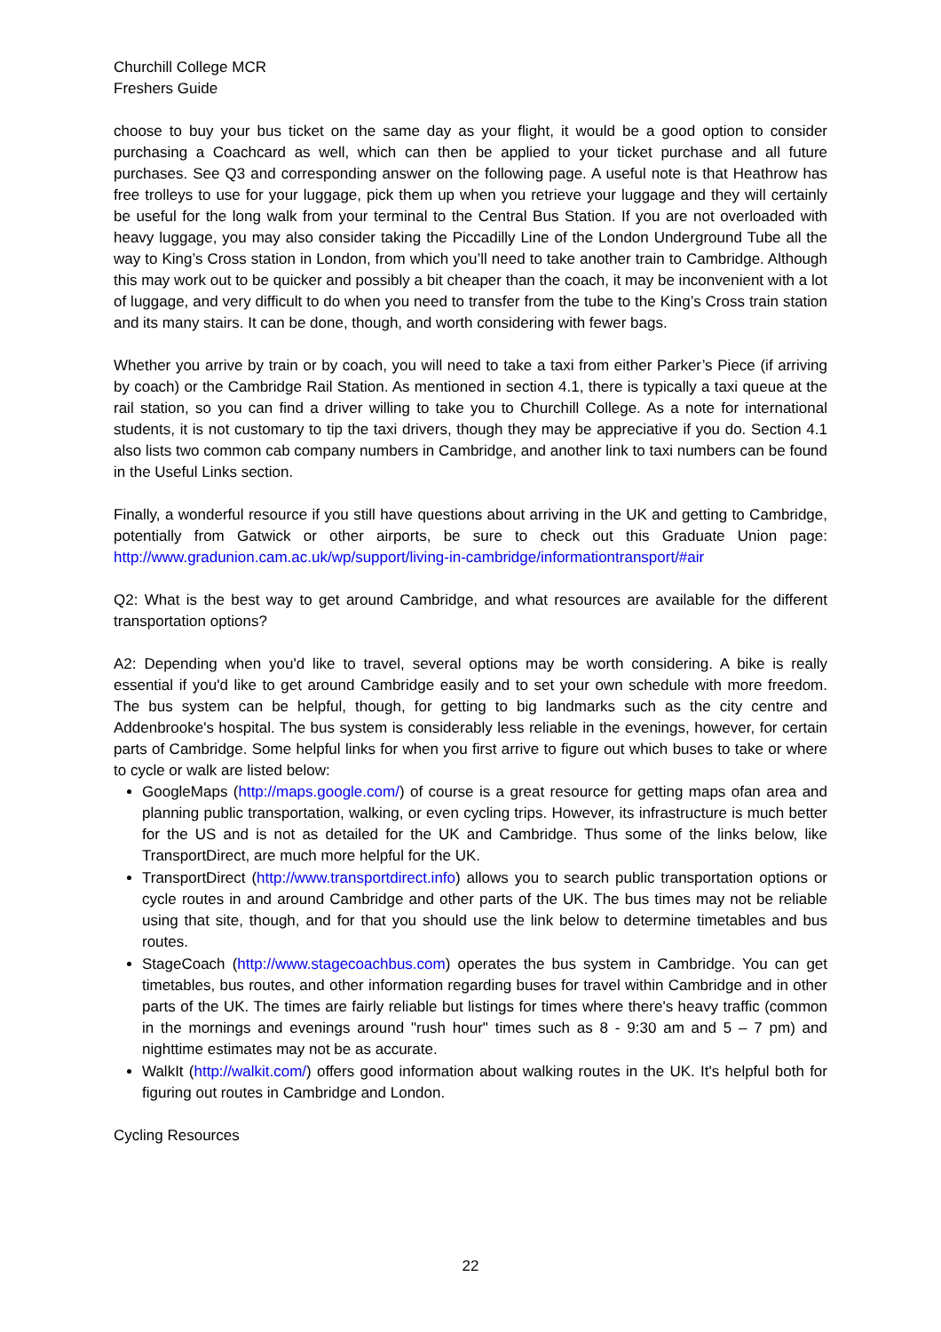Churchill College MCR
Freshers Guide
choose to buy your bus ticket on the same day as your flight, it would be a good option to consider purchasing a Coachcard as well, which can then be applied to your ticket purchase and all future purchases. See Q3 and corresponding answer on the following page. A useful note is that Heathrow has free trolleys to use for your luggage, pick them up when you retrieve your luggage and they will certainly be useful for the long walk from your terminal to the Central Bus Station. If you are not overloaded with heavy luggage, you may also consider taking the Piccadilly Line of the London Underground Tube all the way to King’s Cross station in London, from which you’ll need to take another train to Cambridge. Although this may work out to be quicker and possibly a bit cheaper than the coach, it may be inconvenient with a lot of luggage, and very difficult to do when you need to transfer from the tube to the King’s Cross train station and its many stairs. It can be done, though, and worth considering with fewer bags.
Whether you arrive by train or by coach, you will need to take a taxi from either Parker’s Piece (if arriving by coach) or the Cambridge Rail Station. As mentioned in section 4.1, there is typically a taxi queue at the rail station, so you can find a driver willing to take you to Churchill College. As a note for international students, it is not customary to tip the taxi drivers, though they may be appreciative if you do. Section 4.1 also lists two common cab company numbers in Cambridge, and another link to taxi numbers can be found in the Useful Links section.
Finally, a wonderful resource if you still have questions about arriving in the UK and getting to Cambridge, potentially from Gatwick or other airports, be sure to check out this Graduate Union page: http://www.gradunion.cam.ac.uk/wp/support/living-in-cambridge/informationtransport/#air
Q2: What is the best way to get around Cambridge, and what resources are available for the different transportation options?
A2: Depending when you'd like to travel, several options may be worth considering. A bike is really essential if you'd like to get around Cambridge easily and to set your own schedule with more freedom. The bus system can be helpful, though, for getting to big landmarks such as the city centre and Addenbrooke's hospital. The bus system is considerably less reliable in the evenings, however, for certain parts of Cambridge. Some helpful links for when you first arrive to figure out which buses to take or where to cycle or walk are listed below:
GoogleMaps (http://maps.google.com/) of course is a great resource for getting maps ofan area and planning public transportation, walking, or even cycling trips. However, its infrastructure is much better for the US and is not as detailed for the UK and Cambridge. Thus some of the links below, like TransportDirect, are much more helpful for the UK.
TransportDirect (http://www.transportdirect.info) allows you to search public transportation options or cycle routes in and around Cambridge and other parts of the UK. The bus times may not be reliable using that site, though, and for that you should use the link below to determine timetables and bus routes.
StageCoach (http://www.stagecoachbus.com) operates the bus system in Cambridge. You can get timetables, bus routes, and other information regarding buses for travel within Cambridge and in other parts of the UK. The times are fairly reliable but listings for times where there's heavy traffic (common in the mornings and evenings around "rush hour" times such as 8 - 9:30 am and 5 – 7 pm) and nighttime estimates may not be as accurate.
WalkIt (http://walkit.com/) offers good information about walking routes in the UK. It's helpful both for figuring out routes in Cambridge and London.
Cycling Resources
22